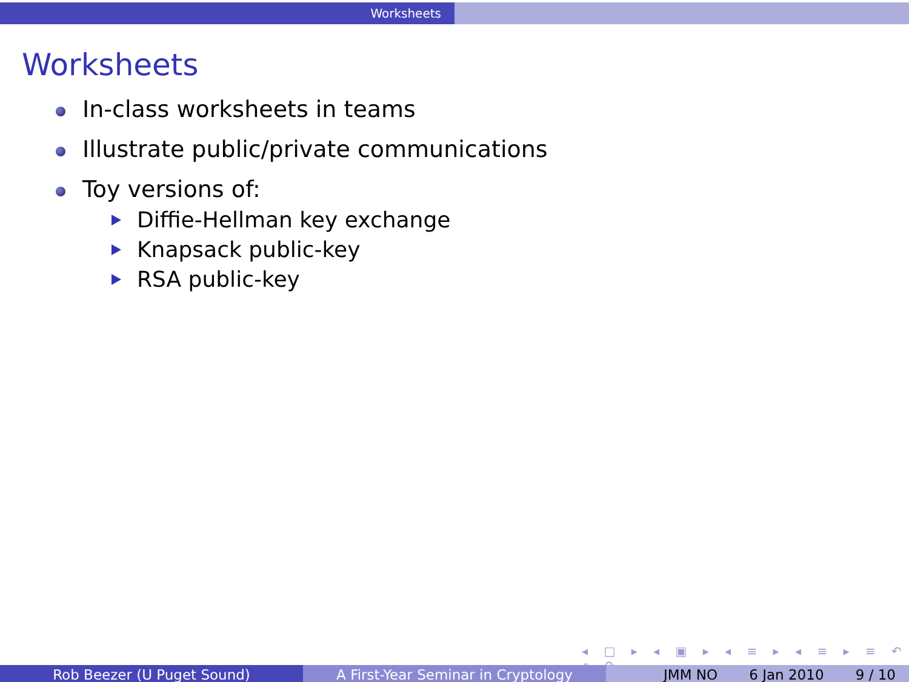Worksheets
Worksheets
In-class worksheets in teams
Illustrate public/private communications
Toy versions of:
Diffie-Hellman key exchange
Knapsack public-key
RSA public-key
◂ □ ▸ ◂ ▣ ▸ ◂ ≡ ▸ ◂ ≡ ▸ ≡ ↶ ⌕ ↷
Rob Beezer (U Puget Sound) A First-Year Seminar in Cryptology JMM NO 6 Jan 2010 9 / 10